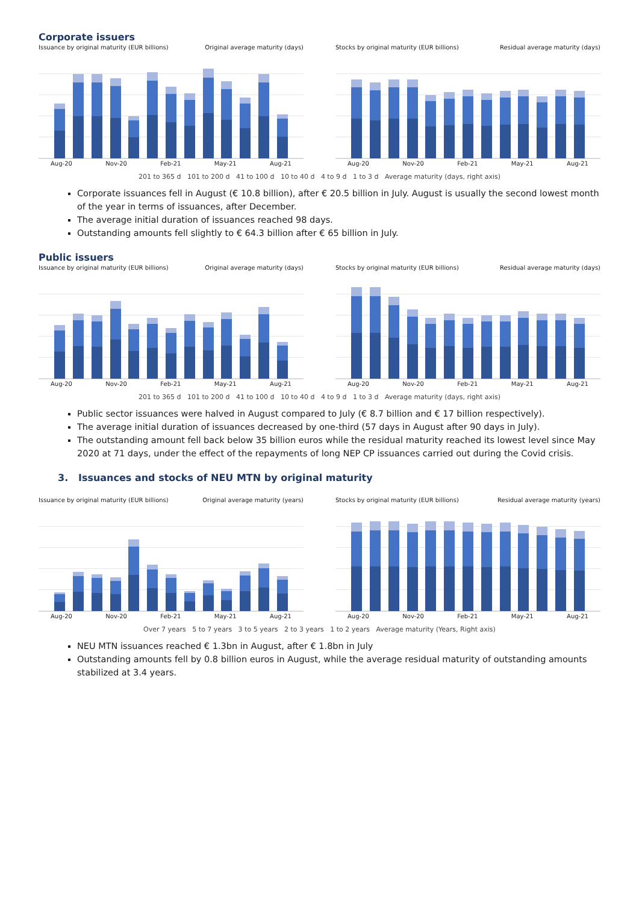Corporate issuers
Issuance by original maturity (EUR billions) Original average maturity (days)
Aug-20 Nov-20 Feb-21 May-21 Aug-21
Stocks by original maturity (EUR billions) Residual average maturity (days)
Aug-20 Nov-20 Feb-21 May-21 Aug-21
201 to 365 d 101 to 200 d 41 to 100 d 10 to 40 d 4 to 9 d 1 to 3 d Average maturity (days, right axis)
Corporate issuances fell in August (€ 10.8 billion), after € 20.5 billion in July. August is usually the second lowest month of the year in terms of issuances, after December.
The average initial duration of issuances reached 98 days.
Outstanding amounts fell slightly to € 64.3 billion after € 65 billion in July.
Public issuers
Issuance by original maturity (EUR billions) Original average maturity (days)
Aug-20 Nov-20 Feb-21 May-21 Aug-21
Stocks by original maturity (EUR billions) Residual average maturity (days)
Aug-20 Nov-20 Feb-21 May-21 Aug-21
201 to 365 d 101 to 200 d 41 to 100 d 10 to 40 d 4 to 9 d 1 to 3 d Average maturity (days, right axis)
Public sector issuances were halved in August compared to July (€ 8.7 billion and € 17 billion respectively).
The average initial duration of issuances decreased by one-third (57 days in August after 90 days in July).
The outstanding amount fell back below 35 billion euros while the residual maturity reached its lowest level since May 2020 at 71 days, under the effect of the repayments of long NEP CP issuances carried out during the Covid crisis.
3. Issuances and stocks of NEU MTN by original maturity
Issuance by original maturity (EUR billions) Original average maturity (years)
Aug-20 Nov-20 Feb-21 May-21 Aug-21
Stocks by original maturity (EUR billions) Residual average maturity (years)
Aug-20 Nov-20 Feb-21 May-21 Aug-21
Over 7 years 5 to 7 years 3 to 5 years 2 to 3 years 1 to 2 years Average maturity (Years, Right axis)
NEU MTN issuances reached € 1.3bn in August, after € 1.8bn in July
Outstanding amounts fell by 0.8 billion euros in August, while the average residual maturity of outstanding amounts stabilized at 3.4 years.